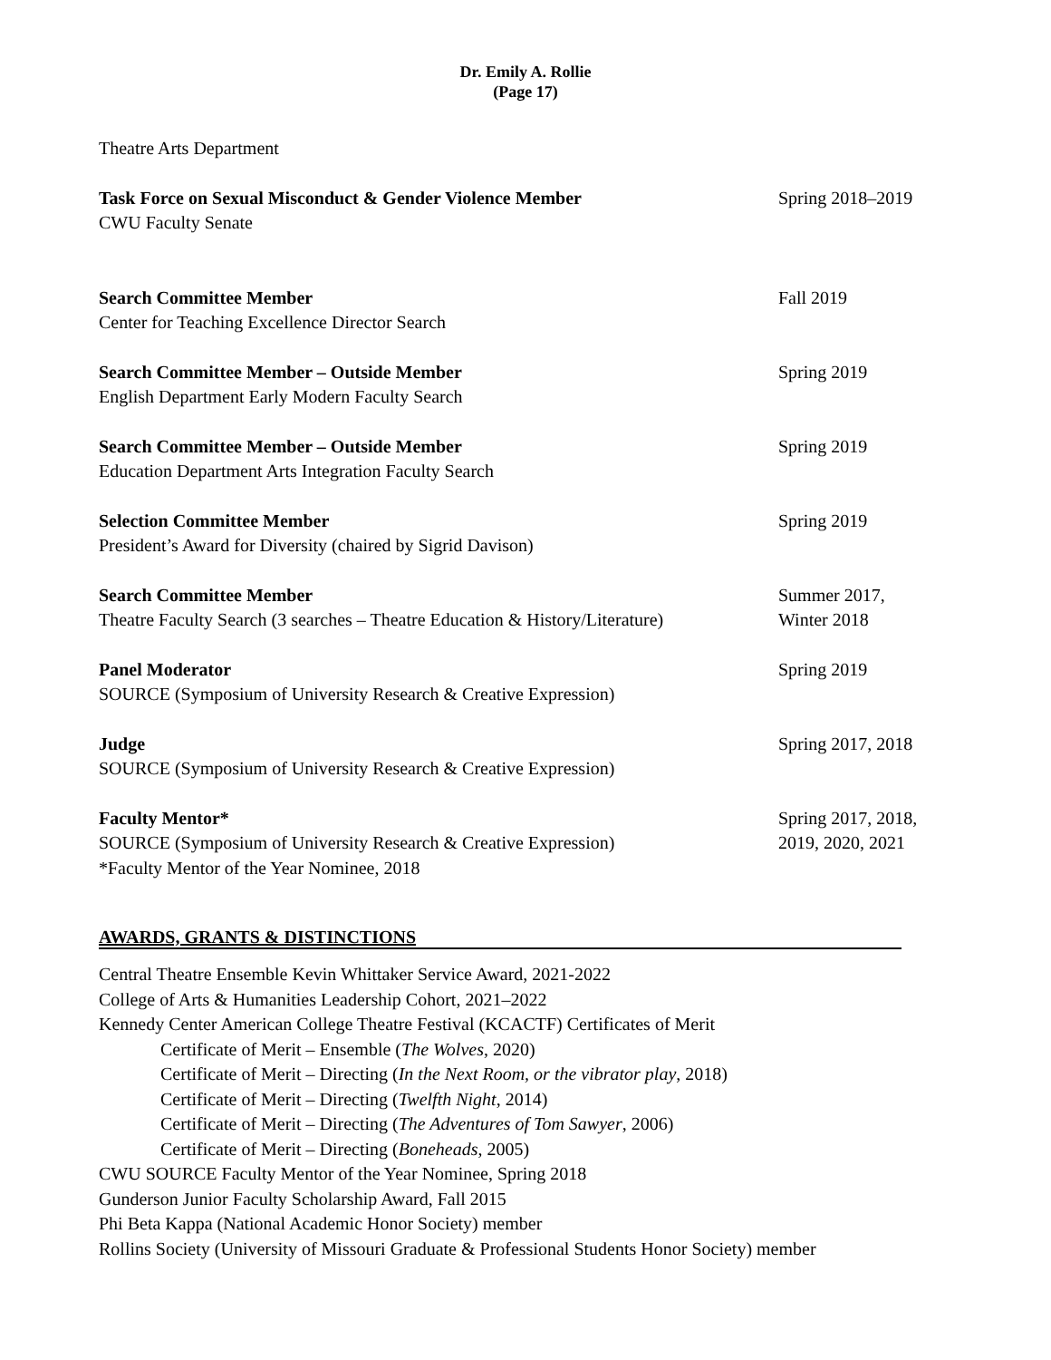Dr. Emily A. Rollie
(Page 17)
Theatre Arts Department
Task Force on Sexual Misconduct & Gender Violence Member
CWU Faculty Senate
Spring 2018–2019
Search Committee Member
Center for Teaching Excellence Director Search
Fall 2019
Search Committee Member – Outside Member
English Department Early Modern Faculty Search
Spring 2019
Search Committee Member – Outside Member
Education Department Arts Integration Faculty Search
Spring 2019
Selection Committee Member
President’s Award for Diversity (chaired by Sigrid Davison)
Spring 2019
Search Committee Member
Theatre Faculty Search (3 searches – Theatre Education & History/Literature)
Summer 2017,
Winter 2018
Panel Moderator
SOURCE (Symposium of University Research & Creative Expression)
Spring 2019
Judge
SOURCE (Symposium of University Research & Creative Expression)
Spring 2017, 2018
Faculty Mentor*
SOURCE (Symposium of University Research & Creative Expression)
*Faculty Mentor of the Year Nominee, 2018
Spring 2017, 2018,
2019, 2020, 2021
AWARDS, GRANTS & DISTINCTIONS
Central Theatre Ensemble Kevin Whittaker Service Award, 2021-2022
College of Arts & Humanities Leadership Cohort, 2021–2022
Kennedy Center American College Theatre Festival (KCACTF) Certificates of Merit
Certificate of Merit – Ensemble (The Wolves, 2020)
Certificate of Merit – Directing (In the Next Room, or the vibrator play, 2018)
Certificate of Merit – Directing (Twelfth Night, 2014)
Certificate of Merit – Directing (The Adventures of Tom Sawyer, 2006)
Certificate of Merit – Directing (Boneheads, 2005)
CWU SOURCE Faculty Mentor of the Year Nominee, Spring 2018
Gunderson Junior Faculty Scholarship Award, Fall 2015
Phi Beta Kappa (National Academic Honor Society) member
Rollins Society (University of Missouri Graduate & Professional Students Honor Society) member